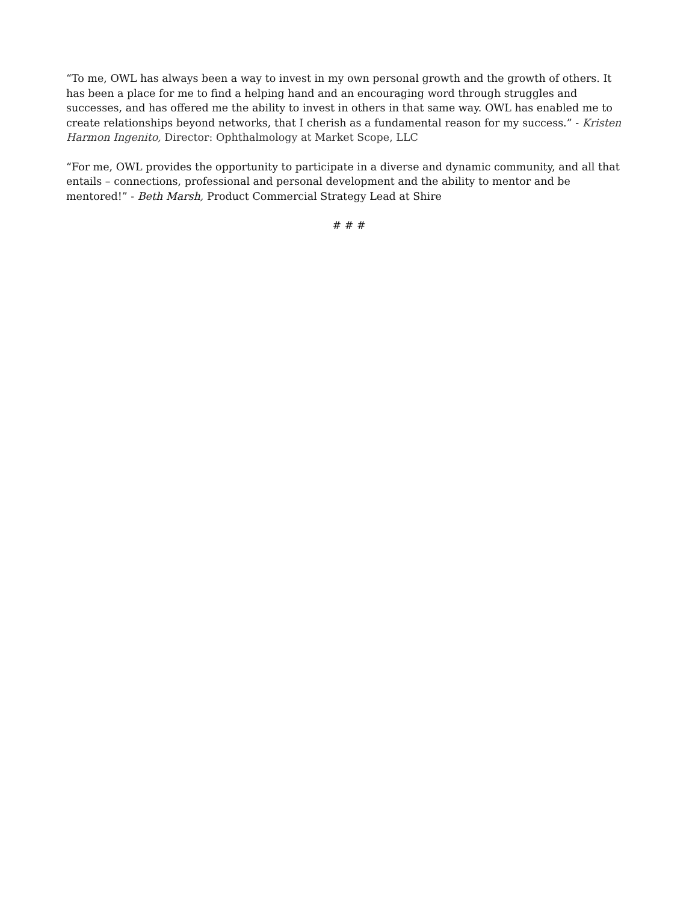“To me, OWL has always been a way to invest in my own personal growth and the growth of others. It has been a place for me to find a helping hand and an encouraging word through struggles and successes, and has offered me the ability to invest in others in that same way. OWL has enabled me to create relationships beyond networks, that I cherish as a fundamental reason for my success.” - Kristen Harmon Ingenito, Director: Ophthalmology at Market Scope, LLC
“For me, OWL provides the opportunity to participate in a diverse and dynamic community, and all that entails – connections, professional and personal development and the ability to mentor and be mentored!” - Beth Marsh, Product Commercial Strategy Lead at Shire
# # #